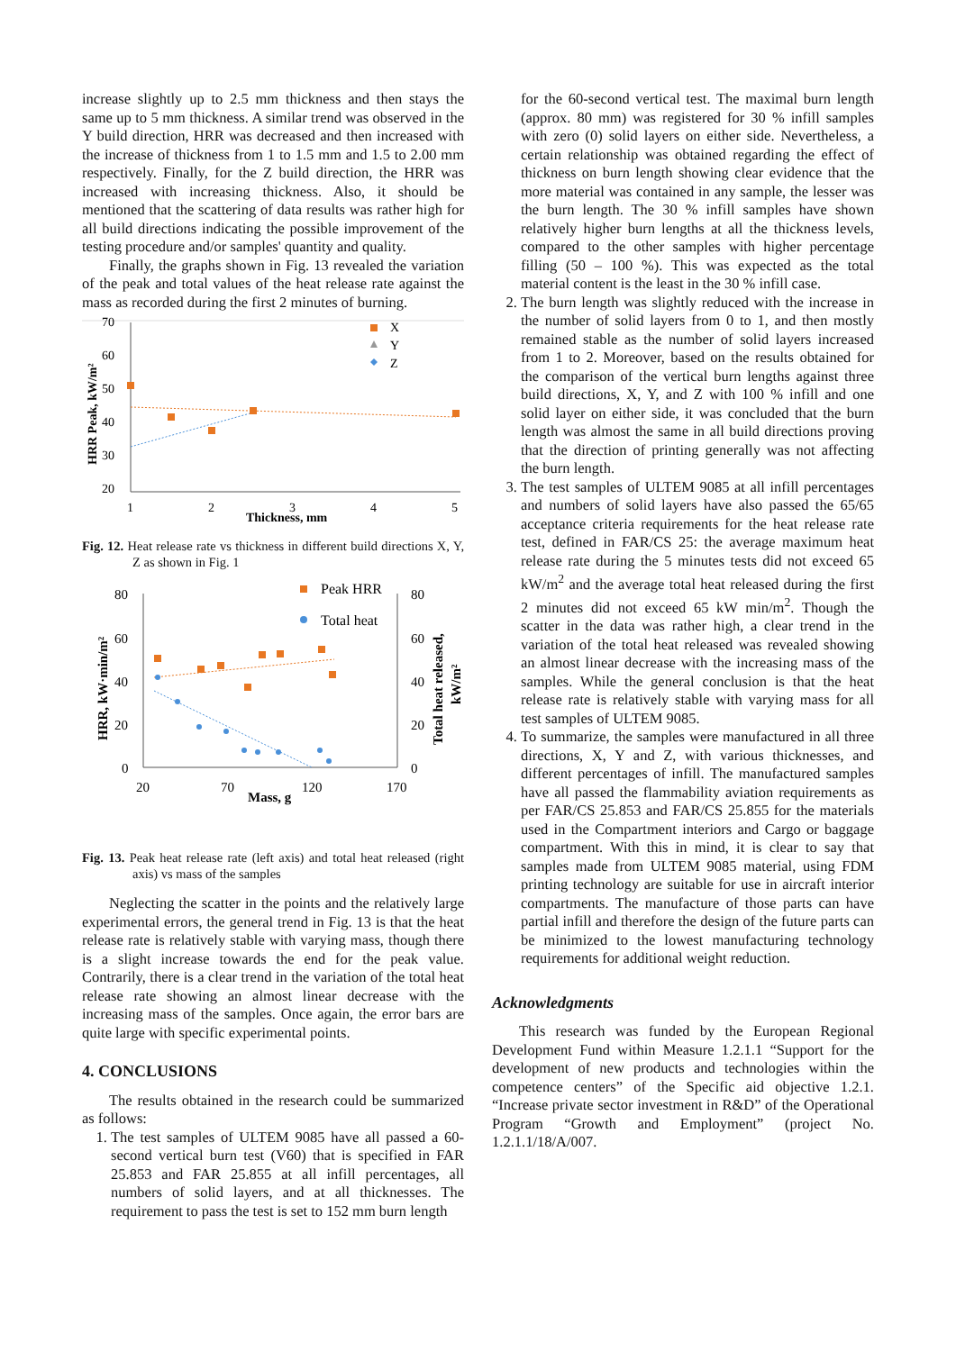increase slightly up to 2.5 mm thickness and then stays the same up to 5 mm thickness. A similar trend was observed in the Y build direction, HRR was decreased and then increased with the increase of thickness from 1 to 1.5 mm and 1.5 to 2.00 mm respectively. Finally, for the Z build direction, the HRR was increased with increasing thickness. Also, it should be mentioned that the scattering of data results was rather high for all build directions indicating the possible improvement of the testing procedure and/or samples' quantity and quality.
Finally, the graphs shown in Fig. 13 revealed the variation of the peak and total values of the heat release rate against the mass as recorded during the first 2 minutes of burning.
70
60
50
40
30
20
1
2
3
4
5
Thickness, mm
HRR Peak, kW/m²
X
Y
Z
Fig. 12. Heat release rate vs thickness in different build directions X, Y, Z as shown in Fig. 1
80
60
40
20
0
80
60
40
20
0
20
70
120
170
Mass, g
HRR, kW·min/m²
Total heat released,
kW/m²
Peak HRR
Total heat
Fig. 13. Peak heat release rate (left axis) and total heat released (right axis) vs mass of the samples
Neglecting the scatter in the points and the relatively large experimental errors, the general trend in Fig. 13 is that the heat release rate is relatively stable with varying mass, though there is a slight increase towards the end for the peak value. Contrarily, there is a clear trend in the variation of the total heat release rate showing an almost linear decrease with the increasing mass of the samples. Once again, the error bars are quite large with specific experimental points.
4. CONCLUSIONS
The results obtained in the research could be summarized as follows:
1. The test samples of ULTEM 9085 have all passed a 60-second vertical burn test (V60) that is specified in FAR 25.853 and FAR 25.855 at all infill percentages, all numbers of solid layers, and at all thicknesses. The requirement to pass the test is set to 152 mm burn length
for the 60-second vertical test. The maximal burn length (approx. 80 mm) was registered for 30 % infill samples with zero (0) solid layers on either side. Nevertheless, a certain relationship was obtained regarding the effect of thickness on burn length showing clear evidence that the more material was contained in any sample, the lesser was the burn length. The 30 % infill samples have shown relatively higher burn lengths at all the thickness levels, compared to the other samples with higher percentage filling (50 – 100 %). This was expected as the total material content is the least in the 30 % infill case.
2. The burn length was slightly reduced with the increase in the number of solid layers from 0 to 1, and then mostly remained stable as the number of solid layers increased from 1 to 2. Moreover, based on the results obtained for the comparison of the vertical burn lengths against three build directions, X, Y, and Z with 100 % infill and one solid layer on either side, it was concluded that the burn length was almost the same in all build directions proving that the direction of printing generally was not affecting the burn length.
3. The test samples of ULTEM 9085 at all infill percentages and numbers of solid layers have also passed the 65/65 acceptance criteria requirements for the heat release rate test, defined in FAR/CS 25: the average maximum heat release rate during the 5 minutes tests did not exceed 65 kW/m<sup>2</sup> and the average total heat released during the first 2 minutes did not exceed 65 kW min/m<sup>2</sup>. Though the scatter in the data was rather high, a clear trend in the variation of the total heat released was revealed showing an almost linear decrease with the increasing mass of the samples. While the general conclusion is that the heat release rate is relatively stable with varying mass for all test samples of ULTEM 9085.
4. To summarize, the samples were manufactured in all three directions, X, Y and Z, with various thicknesses, and different percentages of infill. The manufactured samples have all passed the flammability aviation requirements as per FAR/CS 25.853 and FAR/CS 25.855 for the materials used in the Compartment interiors and Cargo or baggage compartment. With this in mind, it is clear to say that samples made from ULTEM 9085 material, using FDM printing technology are suitable for use in aircraft interior compartments. The manufacture of those parts can have partial infill and therefore the design of the future parts can be minimized to the lowest manufacturing technology requirements for additional weight reduction.
Acknowledgments
This research was funded by the European Regional Development Fund within Measure 1.2.1.1 “Support for the development of new products and technologies within the competence centers” of the Specific aid objective 1.2.1. “Increase private sector investment in R&D” of the Operational Program “Growth and Employment” (project No. 1.2.1.1/18/A/007.